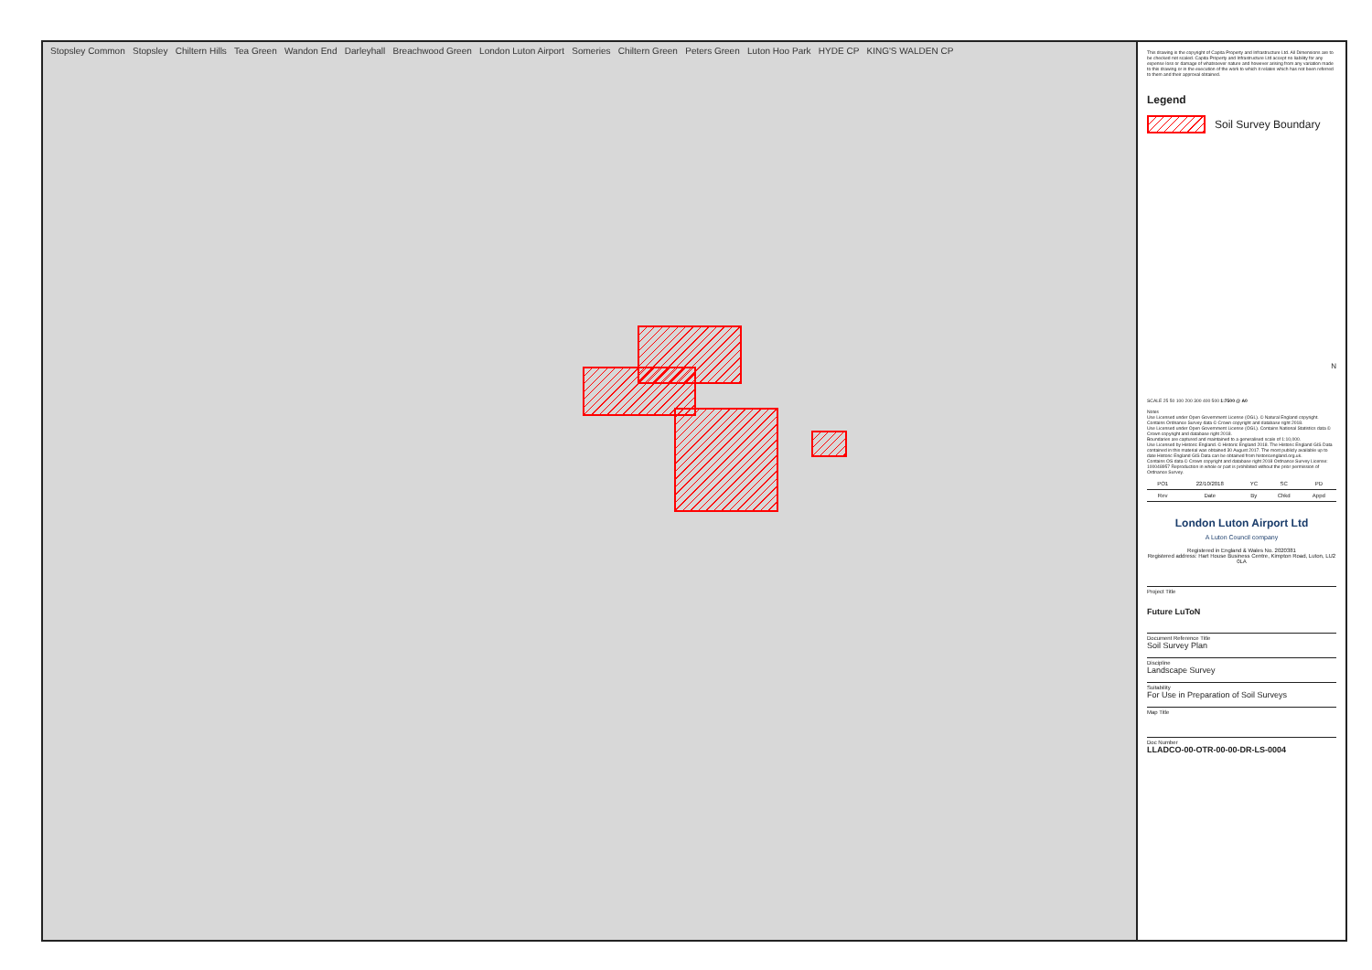Stopsley Common Stopsley Chiltern Hills Tea Green Wandon End Darleyhall Breachwood Green London Luton Airport Someries Chiltern Green Peters Green Luton Hoo Park HYDE CP KING'S WALDEN CP
This drawing is the copyright of Capita Property and Infrastructure Ltd. All Dimensions are to be checked not scaled. Capita Property and Infrastructure Ltd accept no liability for any expense loss or damage of whatsoever nature and however arising from any variation made to this drawing or in the execution of the work to which it relates which has not been referred to them and their approval obtained.
Legend
Soil Survey Boundary
N
SCALE 25 50 100 200 300 400 500 1:7500 @ A0
Notes
Use Licensed under Open Government License (OGL). © Natural England copyright. Contains Ordnance Survey data © Crown copyright and database right 2018.
Use Licensed under Open Government License (OGL). Contains National Statistics data © Crown copyright and database right 2018.
Boundaries are captured and maintained to a generalised scale of 1:10,000.
Use Licensed by Historic England. © Historic England 2018. The Historic England GIS Data contained in this material was obtained 30 August 2017. The most publicly available up to date Historic England GIS Data can be obtained from historicengland.org.uk.
Contains OS data © Crown copyright and database right 2018 Ordnance Survey License: 100048957 Reproduction in whole or part is prohibited without the prior permission of Ordnance Survey.
| PO1 | 22/10/2018 | YC | SC | PD |
| Rev | Date | By | Chkd | Appd |
London Luton Airport Ltd
A Luton Council company
Registered in England & Wales No. 2020381
Registered address: Hart House Business Centre, Kimpton Road, Luton, LU2 0LA
Project Title
Future LuToN
Document Reference Title
Soil Survey Plan
Discipline
Landscape Survey
Suitability
For Use in Preparation of Soil Surveys
Map Title
Doc Number
LLADCO-00-OTR-00-00-DR-LS-0004